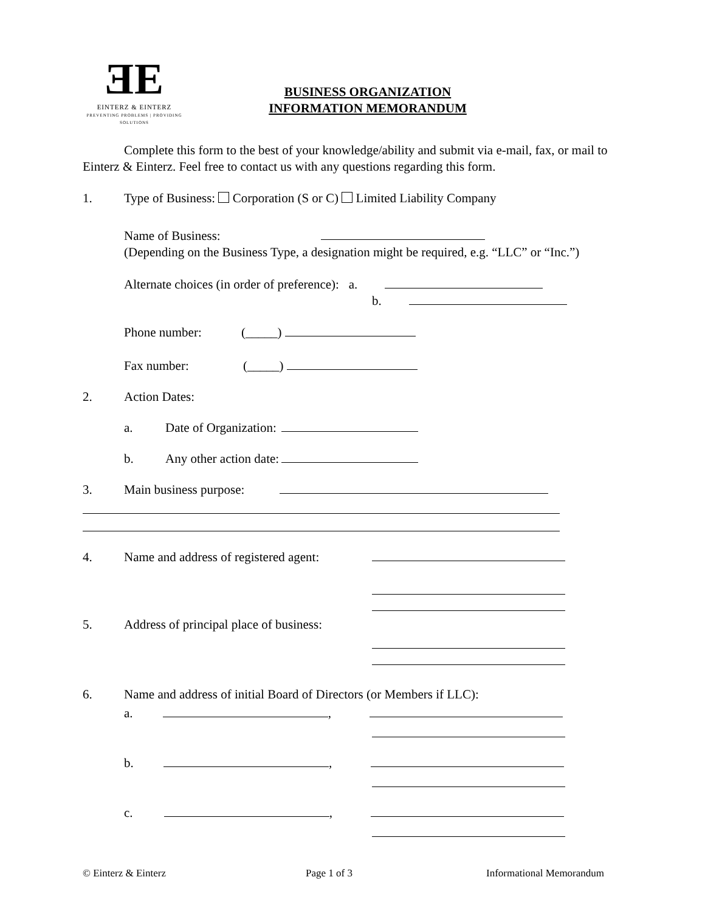ƎE
EINTERZ & EINTERZ
PREVENTING PROBLEMS | PROVIDING SOLUTIONS
BUSINESS ORGANIZATION
INFORMATION MEMORANDUM
Complete this form to the best of your knowledge/ability and submit via e-mail, fax, or mail to Einterz & Einterz. Feel free to contact us with any questions regarding this form.
1. Type of Business: Corporation (S or C) Limited Liability Company
Name of Business:
(Depending on the Business Type, a designation might be required, e.g. “LLC” or “Inc.”)
Alternate choices (in order of preference): a.
b.
Phone number: (_____)
Fax number: (_____)
2. Action Dates:
a. Date of Organization:
b. Any other action date:
3. Main business purpose:
4. Name and address of registered agent:
5. Address of principal place of business:
6. Name and address of initial Board of Directors (or Members if LLC):
a. ,
b. ,
c. ,
© Einterz & Einterz Page 1 of 3 Informational Memorandum